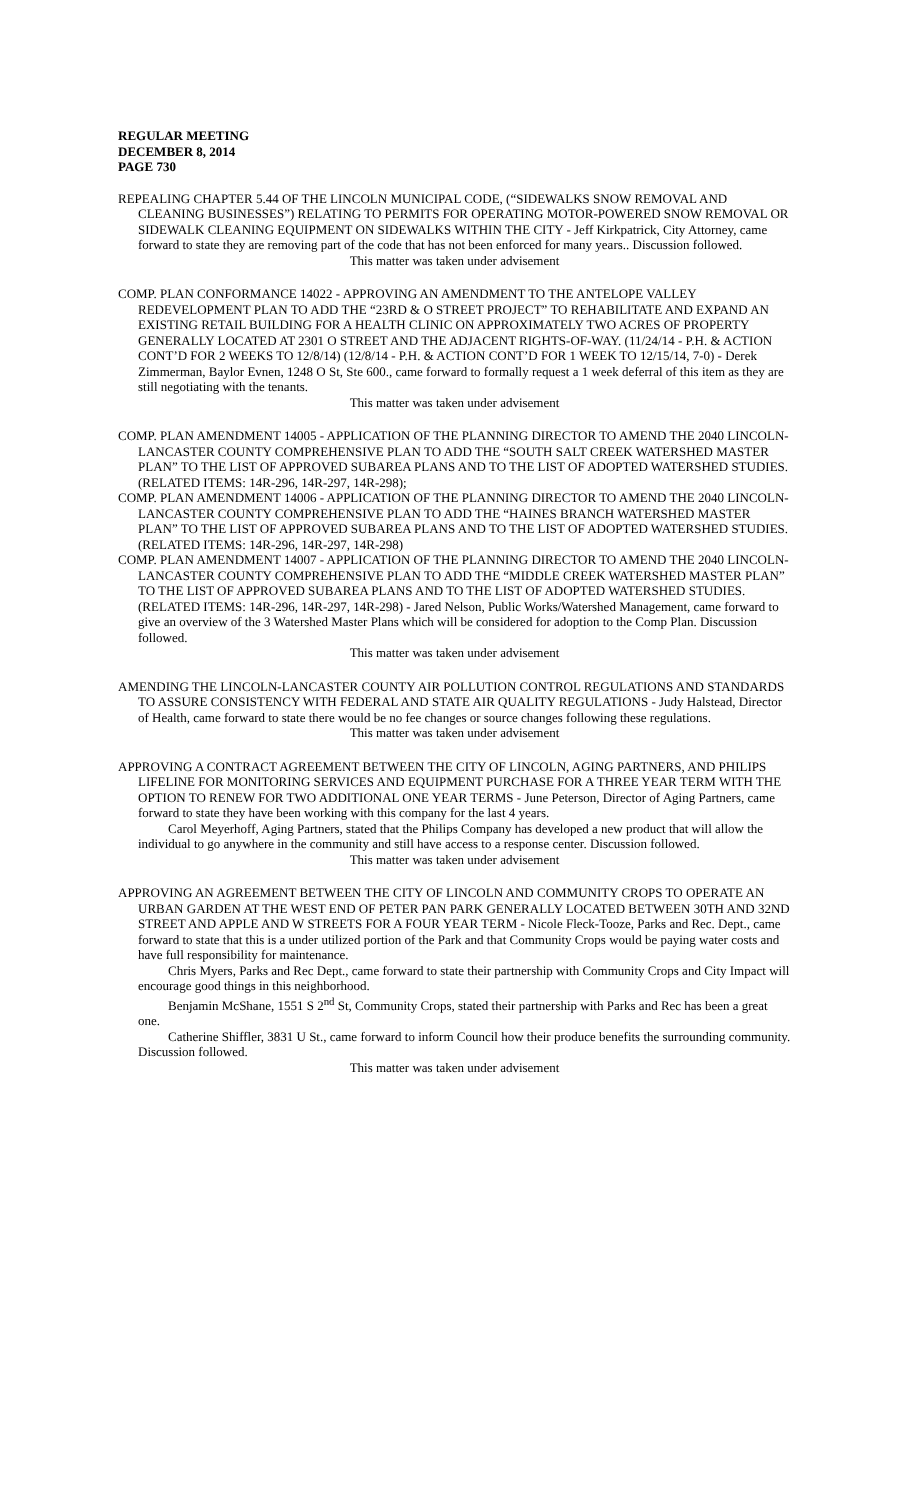REGULAR MEETING
DECEMBER 8, 2014
PAGE 730
REPEALING CHAPTER 5.44 OF THE LINCOLN MUNICIPAL CODE, (“SIDEWALKS SNOW REMOVAL AND CLEANING BUSINESSES”) RELATING TO PERMITS FOR OPERATING MOTOR-POWERED SNOW REMOVAL OR SIDEWALK CLEANING EQUIPMENT ON SIDEWALKS WITHIN THE CITY - Jeff Kirkpatrick, City Attorney, came forward to state they are removing part of the code that has not been enforced for many years.. Discussion followed.
This matter was taken under advisement
COMP. PLAN CONFORMANCE 14022 - APPROVING AN AMENDMENT TO THE ANTELOPE VALLEY REDEVELOPMENT PLAN TO ADD THE “23RD & O STREET PROJECT” TO REHABILITATE AND EXPAND AN EXISTING RETAIL BUILDING FOR A HEALTH CLINIC ON APPROXIMATELY TWO ACRES OF PROPERTY GENERALLY LOCATED AT 2301 O STREET AND THE ADJACENT RIGHTS-OF-WAY. (11/24/14 - P.H. & ACTION CONT’D FOR 2 WEEKS TO 12/8/14) (12/8/14 - P.H. & ACTION CONT’D FOR 1 WEEK TO 12/15/14, 7-0) - Derek Zimmerman, Baylor Evnen, 1248 O St, Ste 600., came forward to formally request a 1 week deferral of this item as they are still negotiating with the tenants.
This matter was taken under advisement
COMP. PLAN AMENDMENT 14005 - APPLICATION OF THE PLANNING DIRECTOR TO AMEND THE 2040 LINCOLN-LANCASTER COUNTY COMPREHENSIVE PLAN TO ADD THE “SOUTH SALT CREEK WATERSHED MASTER PLAN” TO THE LIST OF APPROVED SUBAREA PLANS AND TO THE LIST OF ADOPTED WATERSHED STUDIES. (RELATED ITEMS: 14R-296, 14R-297, 14R-298);
COMP. PLAN AMENDMENT 14006 - APPLICATION OF THE PLANNING DIRECTOR TO AMEND THE 2040 LINCOLN-LANCASTER COUNTY COMPREHENSIVE PLAN TO ADD THE “HAINES BRANCH WATERSHED MASTER PLAN” TO THE LIST OF APPROVED SUBAREA PLANS AND TO THE LIST OF ADOPTED WATERSHED STUDIES. (RELATED ITEMS: 14R-296, 14R-297, 14R-298)
COMP. PLAN AMENDMENT 14007 - APPLICATION OF THE PLANNING DIRECTOR TO AMEND THE 2040 LINCOLN-LANCASTER COUNTY COMPREHENSIVE PLAN TO ADD THE “MIDDLE CREEK WATERSHED MASTER PLAN” TO THE LIST OF APPROVED SUBAREA PLANS AND TO THE LIST OF ADOPTED WATERSHED STUDIES. (RELATED ITEMS: 14R-296, 14R-297, 14R-298) - Jared Nelson, Public Works/Watershed Management, came forward to give an overview of the 3 Watershed Master Plans which will be considered for adoption to the Comp Plan. Discussion followed.
This matter was taken under advisement
AMENDING THE LINCOLN-LANCASTER COUNTY AIR POLLUTION CONTROL REGULATIONS AND STANDARDS TO ASSURE CONSISTENCY WITH FEDERAL AND STATE AIR QUALITY REGULATIONS - Judy Halstead, Director of Health, came forward to state there would be no fee changes or source changes following these regulations.
This matter was taken under advisement
APPROVING A CONTRACT AGREEMENT BETWEEN THE CITY OF LINCOLN, AGING PARTNERS, AND PHILIPS LIFELINE FOR MONITORING SERVICES AND EQUIPMENT PURCHASE FOR A THREE YEAR TERM WITH THE OPTION TO RENEW FOR TWO ADDITIONAL ONE YEAR TERMS - June Peterson, Director of Aging Partners, came forward to state they have been working with this company for the last 4 years.
Carol Meyerhoff, Aging Partners, stated that the Philips Company has developed a new product that will allow the individual to go anywhere in the community and still have access to a response center. Discussion followed.
This matter was taken under advisement
APPROVING AN AGREEMENT BETWEEN THE CITY OF LINCOLN AND COMMUNITY CROPS TO OPERATE AN URBAN GARDEN AT THE WEST END OF PETER PAN PARK GENERALLY LOCATED BETWEEN 30TH AND 32ND STREET AND APPLE AND W STREETS FOR A FOUR YEAR TERM - Nicole Fleck-Tooze, Parks and Rec. Dept., came forward to state that this is a under utilized portion of the Park and that Community Crops would be paying water costs and have full responsibility for maintenance.
Chris Myers, Parks and Rec Dept., came forward to state their partnership with Community Crops and City Impact will encourage good things in this neighborhood.
Benjamin McShane, 1551 S 2<sup>nd</sup> St, Community Crops, stated their partnership with Parks and Rec has been a great one.
Catherine Shiffler, 3831 U St., came forward to inform Council how their produce benefits the surrounding community. Discussion followed.
This matter was taken under advisement